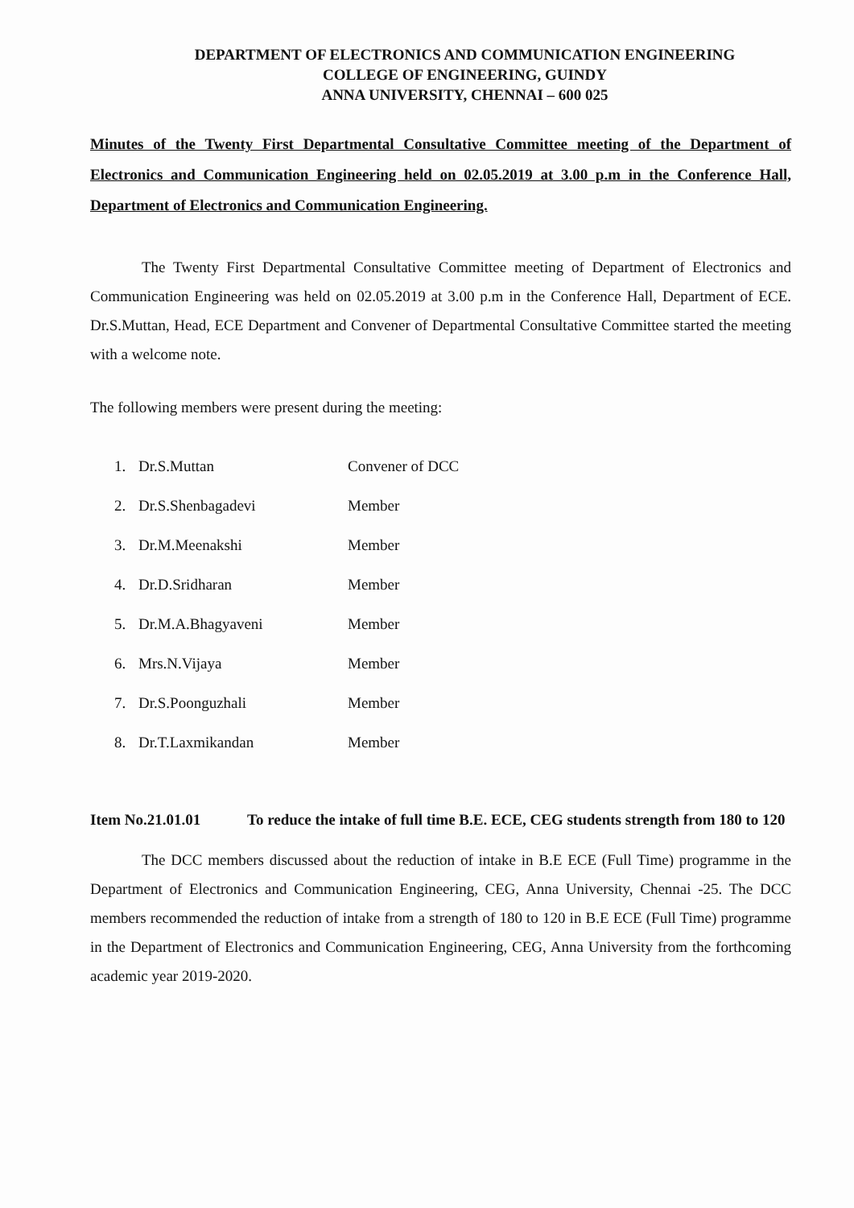DEPARTMENT OF ELECTRONICS AND COMMUNICATION ENGINEERING
COLLEGE OF ENGINEERING, GUINDY
ANNA UNIVERSITY, CHENNAI – 600 025
Minutes of the Twenty First Departmental Consultative Committee meeting of the Department of Electronics and Communication Engineering held on 02.05.2019 at 3.00 p.m in the Conference Hall, Department of Electronics and Communication Engineering.
The Twenty First Departmental Consultative Committee meeting of Department of Electronics and Communication Engineering was held on 02.05.2019 at 3.00 p.m in the Conference Hall, Department of ECE. Dr.S.Muttan, Head, ECE Department and Convener of Departmental Consultative Committee started the meeting with a welcome note.
The following members were present during the meeting:
| 1. | Dr.S.Muttan | Convener of DCC |
| 2. | Dr.S.Shenbagadevi | Member |
| 3. | Dr.M.Meenakshi | Member |
| 4. | Dr.D.Sridharan | Member |
| 5. | Dr.M.A.Bhagyaveni | Member |
| 6. | Mrs.N.Vijaya | Member |
| 7. | Dr.S.Poonguzhali | Member |
| 8. | Dr.T.Laxmikandan | Member |
Item No.21.01.01 To reduce the intake of full time B.E. ECE, CEG students strength from 180 to 120
The DCC members discussed about the reduction of intake in B.E ECE (Full Time) programme in the Department of Electronics and Communication Engineering, CEG, Anna University, Chennai -25. The DCC members recommended the reduction of intake from a strength of 180 to 120 in B.E ECE (Full Time) programme in the Department of Electronics and Communication Engineering, CEG, Anna University from the forthcoming academic year 2019-2020.